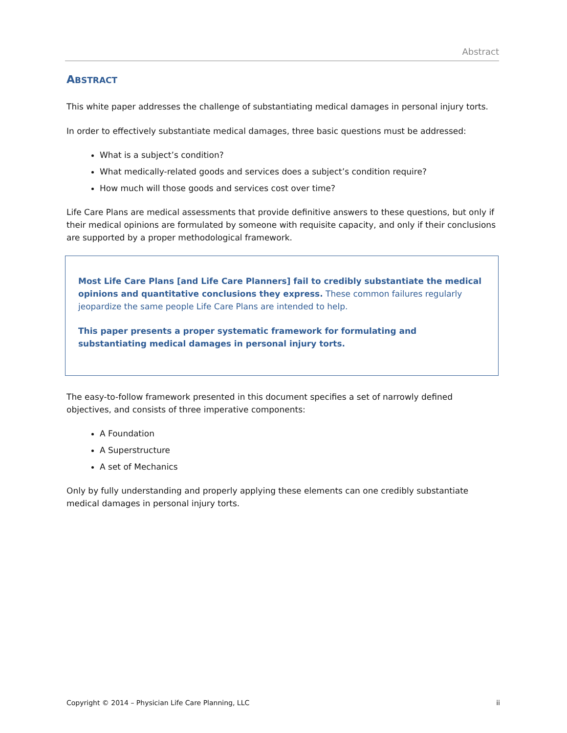Abstract
ABSTRACT
This white paper addresses the challenge of substantiating medical damages in personal injury torts.
In order to effectively substantiate medical damages, three basic questions must be addressed:
What is a subject’s condition?
What medically-related goods and services does a subject’s condition require?
How much will those goods and services cost over time?
Life Care Plans are medical assessments that provide definitive answers to these questions, but only if their medical opinions are formulated by someone with requisite capacity, and only if their conclusions are supported by a proper methodological framework.
Most Life Care Plans [and Life Care Planners] fail to credibly substantiate the medical opinions and quantitative conclusions they express. These common failures regularly jeopardize the same people Life Care Plans are intended to help.
This paper presents a proper systematic framework for formulating and substantiating medical damages in personal injury torts.
The easy-to-follow framework presented in this document specifies a set of narrowly defined objectives, and consists of three imperative components:
A Foundation
A Superstructure
A set of Mechanics
Only by fully understanding and properly applying these elements can one credibly substantiate medical damages in personal injury torts.
Copyright © 2014 – Physician Life Care Planning, LLC ii